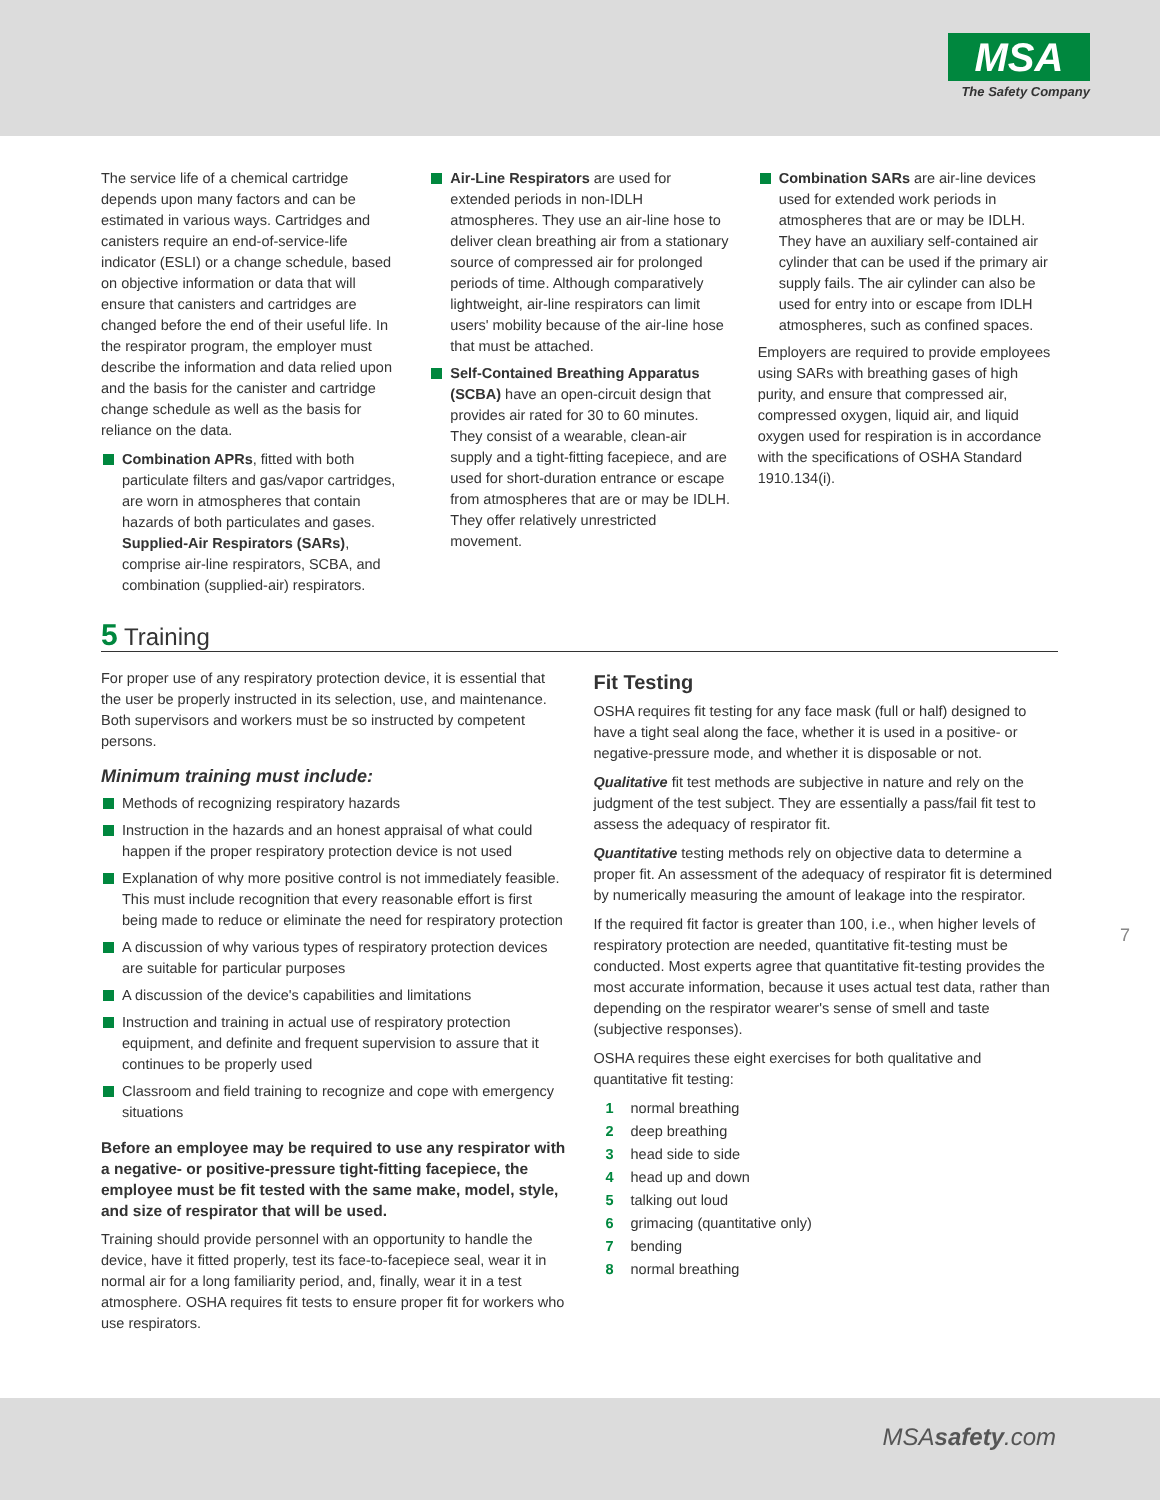MSA
The Safety Company
The service life of a chemical cartridge depends upon many factors and can be estimated in various ways. Cartridges and canisters require an end-of-service-life indicator (ESLI) or a change schedule, based on objective information or data that will ensure that canisters and cartridges are changed before the end of their useful life. In the respirator program, the employer must describe the information and data relied upon and the basis for the canister and cartridge change schedule as well as the basis for reliance on the data.
Combination APRs, fitted with both particulate filters and gas/vapor cartridges, are worn in atmospheres that contain hazards of both particulates and gases. Supplied-Air Respirators (SARs), comprise air-line respirators, SCBA, and combination (supplied-air) respirators.
Air-Line Respirators are used for extended periods in non-IDLH atmospheres. They use an air-line hose to deliver clean breathing air from a stationary source of compressed air for prolonged periods of time. Although comparatively lightweight, air-line respirators can limit users' mobility because of the air-line hose that must be attached.
Self-Contained Breathing Apparatus (SCBA) have an open-circuit design that provides air rated for 30 to 60 minutes. They consist of a wearable, clean-air supply and a tight-fitting facepiece, and are used for short-duration entrance or escape from atmospheres that are or may be IDLH. They offer relatively unrestricted movement.
Combination SARs are air-line devices used for extended work periods in atmospheres that are or may be IDLH. They have an auxiliary self-contained air cylinder that can be used if the primary air supply fails. The air cylinder can also be used for entry into or escape from IDLH atmospheres, such as confined spaces.
Employers are required to provide employees using SARs with breathing gases of high purity, and ensure that compressed air, compressed oxygen, liquid air, and liquid oxygen used for respiration is in accordance with the specifications of OSHA Standard 1910.134(i).
5 Training
For proper use of any respiratory protection device, it is essential that the user be properly instructed in its selection, use, and maintenance. Both supervisors and workers must be so instructed by competent persons.
Minimum training must include:
Methods of recognizing respiratory hazards
Instruction in the hazards and an honest appraisal of what could happen if the proper respiratory protection device is not used
Explanation of why more positive control is not immediately feasible. This must include recognition that every reasonable effort is first being made to reduce or eliminate the need for respiratory protection
A discussion of why various types of respiratory protection devices are suitable for particular purposes
A discussion of the device's capabilities and limitations
Instruction and training in actual use of respiratory protection equipment, and definite and frequent supervision to assure that it continues to be properly used
Classroom and field training to recognize and cope with emergency situations
Before an employee may be required to use any respirator with a negative- or positive-pressure tight-fitting facepiece, the employee must be fit tested with the same make, model, style, and size of respirator that will be used.
Training should provide personnel with an opportunity to handle the device, have it fitted properly, test its face-to-facepiece seal, wear it in normal air for a long familiarity period, and, finally, wear it in a test atmosphere. OSHA requires fit tests to ensure proper fit for workers who use respirators.
Fit Testing
OSHA requires fit testing for any face mask (full or half) designed to have a tight seal along the face, whether it is used in a positive- or negative-pressure mode, and whether it is disposable or not.
Qualitative fit test methods are subjective in nature and rely on the judgment of the test subject. They are essentially a pass/fail fit test to assess the adequacy of respirator fit.
Quantitative testing methods rely on objective data to determine a proper fit. An assessment of the adequacy of respirator fit is determined by numerically measuring the amount of leakage into the respirator.
If the required fit factor is greater than 100, i.e., when higher levels of respiratory protection are needed, quantitative fit-testing must be conducted. Most experts agree that quantitative fit-testing provides the most accurate information, because it uses actual test data, rather than depending on the respirator wearer's sense of smell and taste (subjective responses).
OSHA requires these eight exercises for both qualitative and quantitative fit testing:
1 normal breathing
2 deep breathing
3 head side to side
4 head up and down
5 talking out loud
6 grimacing (quantitative only)
7 bending
8 normal breathing
7
MSAsafety.com